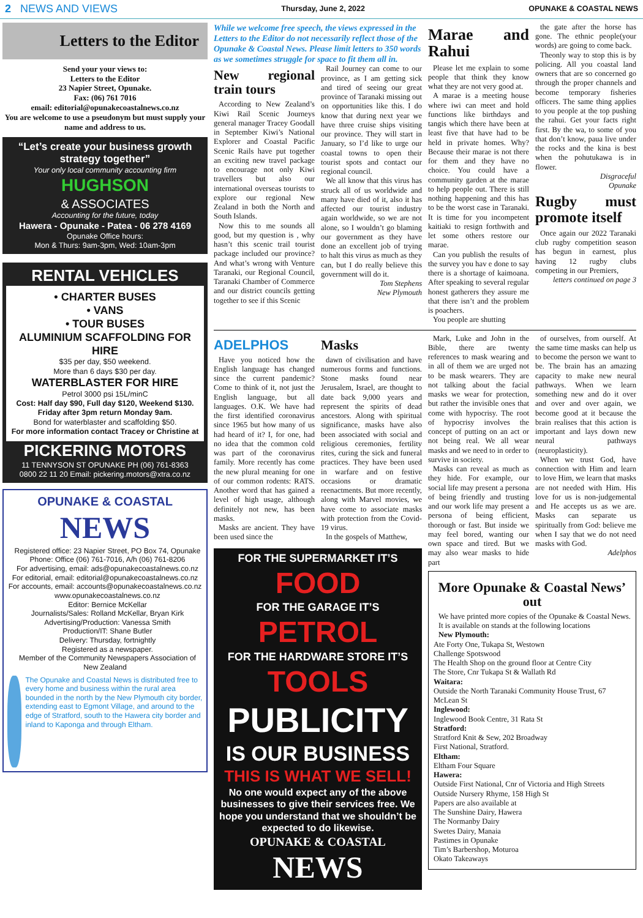2 NEWS AND VIEWS Thursday, June 2, 2022 OPUNAKE & COASTAL NEWS
Letters to the Editor
Send your your views to:
Letters to the Editor
23 Napier Street, Opunake.
Fax: (06) 761 7016
email: editorial@opunakecoastalnews.co.nz
You are welcome to use a pseudonym but must supply your name and address to us.
“Let’s create your business growth strategy together”
Your only local community accounting firm
HUGHSON
& ASSOCIATES
Accounting for the future, today
Hawera - Opunake - Patea - 06 278 4169
Opunake Office hours:
Mon & Thurs: 9am-3pm, Wed: 10am-3pm
RENTAL VEHICLES
• CHARTER BUSES
• VANS
• TOUR BUSES
ALUMINIUM SCAFFOLDING FOR HIRE
$35 per day, $50 weekend.
More than 6 days $30 per day.
WATERBLASTER FOR HIRE
Petrol 3000 psi 15L/minC
Cost: Half day $90, Full day $120, Weekend $130. Friday after 3pm return Monday 9am.
Bond for waterblaster and scaffolding $50.
For more information contact Tracey or Christine at
PICKERING MOTORS
11 TENNYSON ST OPUNAKE PH (06) 761-8363
0800 22 11 20 Email: pickering.motors@xtra.co.nz
OPUNAKE & COASTAL
NEWS
Registered office: 23 Napier Street, PO Box 74, Opunake
Phone: Office (06) 761-7016, A/h (06) 761-8206
For advertising, email: ads@opunakecoastalnews.co.nz
For editorial, email: editorial@opunakecoastalnews.co.nz
For accounts, email: accounts@opunakecoastalnews.co.nz
www.opunakecoastalnews.co.nz
Editor: Bernice McKellar
Journalists/Sales: Rolland McKellar, Bryan Kirk
Advertising/Production: Vanessa Smith
Production/IT: Shane Butler
Delivery: Thursday, fortnightly
Registered as a newspaper.
Member of the Community Newspapers Association of New Zealand
The Opunake and Coastal News is distributed free to every home and business within the rural area bounded in the north by the New Plymouth city border, extending east to Egmont Village, and around to the edge of Stratford, south to the Hawera city border and inland to Kaponga and through Eltham.
While we welcome free speech, the views expressed in the Letters to the Editor do not necessarily reflect those of the Opunake & Coastal News. Please limit letters to 350 words as we sometimes struggle for space to fit them all in.
New regional train tours
According to New Zealand’s Kiwi Rail Scenic Journeys general manager Tracey Goodall in September Kiwi’s National Explorer and Coastal Pacific Scenic Rails have put together an exciting new travel package to encourage not only Kiwi travellers but also our international overseas tourists to explore our regional New Zealand in both the North and South Islands.
Now this to me sounds all good, but my question is , why hasn’t this scenic trail tourist package included our province? And what’s wrong with Venture Taranaki, our Regional Council, Taranaki Chamber of Commerce and our district councils getting together to see if this Scenic
Rail Journey can come to our province, as I am getting sick and tired of seeing our great province of Taranaki missing out on opportunities like this. I do know that during next year we have three cruise ships visiting our province. They will start in January, so I’d like to urge our coastal towns to open their tourist spots and contact our regional council.
We all know that this virus has struck all of us worldwide and many have died of it, also it has affected our tourist industry again worldwide, so we are not alone, so I wouldn’t go blaming our government as they have done an excellent job of trying to halt this virus as much as they can, but I do really believe this government will do it.
Tom Stephens
New Plymouth
Marae and Rahui
Please let me explain to some people that think they know what they are not very good at.
A marae is a meeting house where iwi can meet and hold functions like birthdays and tangis which there have been at least five that have had to be held in private homes. Why? Because their marae is not there for them and they have no choice. You could have a community garden at the marae to help people out. There is still nothing happening and this has to be the worst case in Taranaki. It is time for you incompetent kaitiaki to resign forthwith and let some others restore our marae.
Can you publish the results of the survey you hav e done to say there is a shortage of kaimoana. After speaking to several regular honest gatherers they assure me that there isn’t and the problem is poachers.
You people are shutting
the gate after the horse has gone. The ethnic people(your words) are going to come back.
Theonly way to stop this is by policing. All you coastal land owners that are so concerned go through the proper channels and become temporary fisheries officers. The same thing applies to you people at the top pushing the rahui. Get your facts right first. By the wa, to some of you that don’t know, paua live under the rocks and the kina is best when the pohutukawa is in flower.
Disgraceful
Opunake
Rugby must promote itself
Once again our 2022 Taranaki club rugby competition season has begun in earnest, plus having 12 rugby clubs competing in our Premiers,
letters continued on page 3
ADELPHOS
Have you noticed how the English language has changed since the current pandemic? Come to think of it, not just the English language, but all languages. O.K. We have had the first identified coronavirus since 1965 but how many of us had heard of it? I, for one, had no idea that the common cold was part of the coronavirus family. More recently has come the new plural meaning for one of our common rodents: RATS. Another word that has gained a level of high usage, although definitely not new, has been masks.
Masks are ancient. They have been used since the
Masks
dawn of civilisation and have numerous forms and functions. Stone masks found near Jerusalem, Israel, are thought to date back 9,000 years and represent the spirits of dead ancestors. Along with spiritual significance, masks have also been associated with social and religious ceremonies, fertility rites, curing the sick and funeral practices. They have been used in warfare and on festive occasions or dramatic reenactments. But more recently, along with Marvel movies, we have come to associate masks with protection from the Covid-19 virus.
In the gospels of Matthew,
FOR THE SUPERMARKET IT’S
FOOD
FOR THE GARAGE IT’S
PETROL
FOR THE HARDWARE STORE IT’S
TOOLS
PUBLICITY
IS OUR BUSINESS
THIS IS WHAT WE SELL!
No one would expect any of the above businesses to give their services free. We hope you understand that we shouldn’t be expected to do likewise.
OPUNAKE & COASTAL
NEWS
Mark, Luke and John in the Bible, there are twenty references to mask wearing and in all of them we are urged not to be mask wearers. They are not talking about the facial masks we wear for protection, but rather the invisible ones that come with hypocrisy. The root of hypocrisy involves the concept of putting on an act or not being real. We all wear masks and we need to in order to survive in society.
Masks can reveal as much as they hide. For example, our social life may present a persona of being friendly and trusting and our work life may present a persona of being efficient, thorough or fast. But inside we may feel bored, wanting our own space and tired. But we may also wear masks to hide part
of ourselves, from ourself. At the same time masks can help us to become the person we want to be. The brain has an amazing capacity to make new neural pathways. When we learn something new and do it over and over and over again, we become good at it because the brain realises that this action is important and lays down new neural pathways (neuroplasticity).
When we trust God, have connection with Him and learn to love Him, we learn that masks are not needed with Him. His love for us is non-judgemental and He accepts us as we are. Masks can separate us spiritually from God: believe me when I say that we do not need masks with God.
Adelphos
More Opunake & Coastal News’ out
We have printed more copies of the Opunake & Coastal News.
It is available on stands at the following locations
New Plymouth:
Ate Forty One, Tukapa St, Westown
Challenge Spotswood
The Health Shop on the ground floor at Centre City
The Store, Cnr Tukapa St & Wallath Rd
Waitara:
Outside the North Taranaki Community House Trust, 67 McLean St
Inglewood:
Inglewood Book Centre, 31 Rata St
Stratford:
Stratford Knit & Sew, 202 Broadway
First National, Stratford.
Eltham:
Eltham Four Square
Hawera:
Outside First National, Cnr of Victoria and High Streets
Outside Nursery Rhyme, 158 High St
Papers are also available at
The Sunshine Dairy, Hawera
The Normanby Dairy
Swetes Dairy, Manaia
Pastimes in Opunake
Tim’s Barbershop, Moturoa
Okato Takeaways